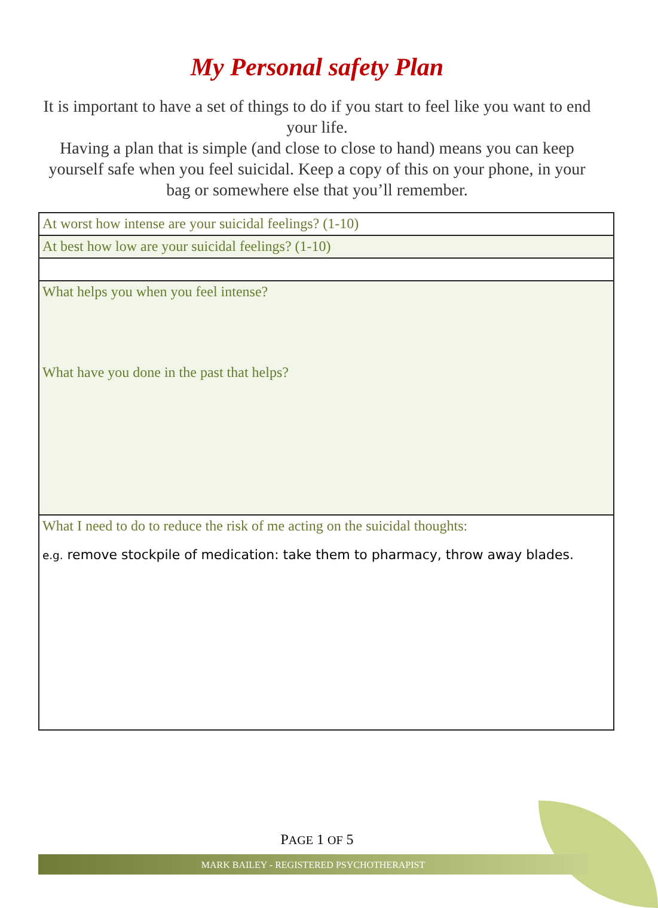My Personal safety Plan
It is important to have a set of things to do if you start to feel like you want to end your life.
Having a plan that is simple (and close to close to hand) means you can keep yourself safe when you feel suicidal. Keep a copy of this on your phone, in your bag or somewhere else that you’ll remember.
| At worst how intense are your suicidal feelings? (1-10) |
| At best how low are your suicidal feelings? (1-10) |
| What helps you when you feel intense? What have you done in the past that helps? |
| What I need to do to reduce the risk of me acting on the suicidal thoughts: e.g. remove stockpile of medication: take them to pharmacy, throw away blades. |
PAGE 1 OF 5
MARK BAILEY - REGISTERED PSYCHOTHERAPIST